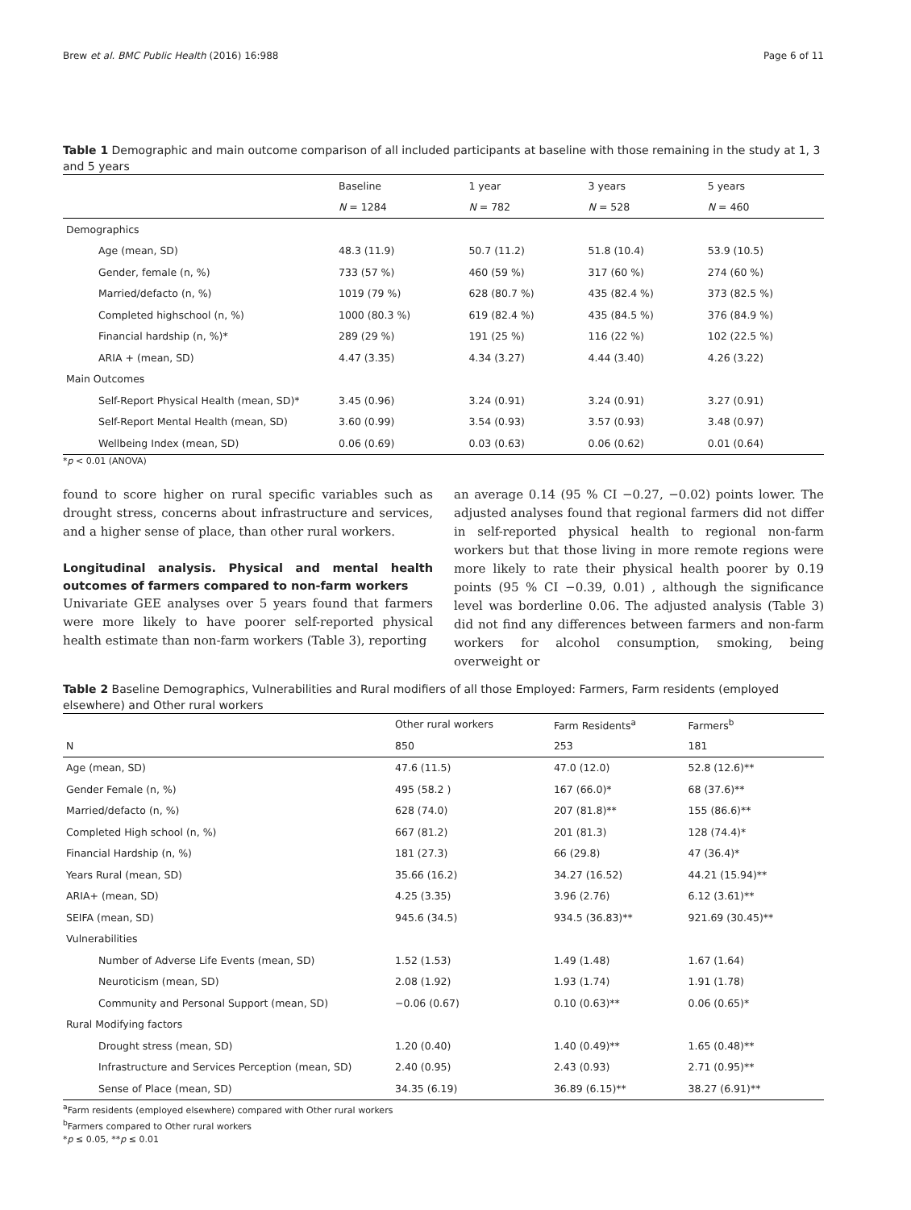Brew et al. BMC Public Health (2016) 16:988 Page 6 of 11
Table 1 Demographic and main outcome comparison of all included participants at baseline with those remaining in the study at 1, 3 and 5 years
| | Baseline | 1 year | 3 years | 5 years |
| --- | --- | --- | --- | --- |
| | N = 1284 | N = 782 | N = 528 | N = 460 |
| Demographics | | | | |
| Age (mean, SD) | 48.3 (11.9) | 50.7 (11.2) | 51.8 (10.4) | 53.9 (10.5) |
| Gender, female (n, %) | 733 (57 %) | 460 (59 %) | 317 (60 %) | 274 (60 %) |
| Married/defacto (n, %) | 1019 (79 %) | 628 (80.7 %) | 435 (82.4 %) | 373 (82.5 %) |
| Completed highschool (n, %) | 1000 (80.3 %) | 619 (82.4 %) | 435 (84.5 %) | 376 (84.9 %) |
| Financial hardship (n, %)* | 289 (29 %) | 191 (25 %) | 116 (22 %) | 102 (22.5 %) |
| ARIA + (mean, SD) | 4.47 (3.35) | 4.34 (3.27) | 4.44 (3.40) | 4.26 (3.22) |
| Main Outcomes | | | | |
| Self-Report Physical Health (mean, SD)* | 3.45 (0.96) | 3.24 (0.91) | 3.24 (0.91) | 3.27 (0.91) |
| Self-Report Mental Health (mean, SD) | 3.60 (0.99) | 3.54 (0.93) | 3.57 (0.93) | 3.48 (0.97) |
| Wellbeing Index (mean, SD) | 0.06 (0.69) | 0.03 (0.63) | 0.06 (0.62) | 0.01 (0.64) |
*p < 0.01 (ANOVA)
found to score higher on rural specific variables such as drought stress, concerns about infrastructure and services, and a higher sense of place, than other rural workers.
Longitudinal analysis. Physical and mental health outcomes of farmers compared to non-farm workers
Univariate GEE analyses over 5 years found that farmers were more likely to have poorer self-reported physical health estimate than non-farm workers (Table 3), reporting
an average 0.14 (95 % CI −0.27, −0.02) points lower. The adjusted analyses found that regional farmers did not differ in self-reported physical health to regional non-farm workers but that those living in more remote regions were more likely to rate their physical health poorer by 0.19 points (95 % CI −0.39, 0.01) , although the significance level was borderline 0.06. The adjusted analysis (Table 3) did not find any differences between farmers and non-farm workers for alcohol consumption, smoking, being overweight or
Table 2 Baseline Demographics, Vulnerabilities and Rural modifiers of all those Employed: Farmers, Farm residents (employed elsewhere) and Other rural workers
| | Other rural workers | Farm Residents<sup>a</sup> | Farmers<sup>b</sup> |
| --- | --- | --- | --- |
| N | 850 | 253 | 181 |
| Age (mean, SD) | 47.6 (11.5) | 47.0 (12.0) | 52.8 (12.6)** |
| Gender Female (n, %) | 495 (58.2 ) | 167 (66.0)* | 68 (37.6)** |
| Married/defacto (n, %) | 628 (74.0) | 207 (81.8)** | 155 (86.6)** |
| Completed High school (n, %) | 667 (81.2) | 201 (81.3) | 128 (74.4)* |
| Financial Hardship (n, %) | 181 (27.3) | 66 (29.8) | 47 (36.4)* |
| Years Rural (mean, SD) | 35.66 (16.2) | 34.27 (16.52) | 44.21 (15.94)** |
| ARIA+ (mean, SD) | 4.25 (3.35) | 3.96 (2.76) | 6.12 (3.61)** |
| SEIFA (mean, SD) | 945.6 (34.5) | 934.5 (36.83)** | 921.69 (30.45)** |
| Vulnerabilities | | | |
| Number of Adverse Life Events (mean, SD) | 1.52 (1.53) | 1.49 (1.48) | 1.67 (1.64) |
| Neuroticism (mean, SD) | 2.08 (1.92) | 1.93 (1.74) | 1.91 (1.78) |
| Community and Personal Support (mean, SD) | −0.06 (0.67) | 0.10 (0.63)** | 0.06 (0.65)* |
| Rural Modifying factors | | | |
| Drought stress (mean, SD) | 1.20 (0.40) | 1.40 (0.49)** | 1.65 (0.48)** |
| Infrastructure and Services Perception (mean, SD) | 2.40 (0.95) | 2.43 (0.93) | 2.71 (0.95)** |
| Sense of Place (mean, SD) | 34.35 (6.19) | 36.89 (6.15)** | 38.27 (6.91)** |
<sup>a</sup> Farm residents (employed elsewhere) compared with Other rural workers
<sup>b</sup> Farmers compared to Other rural workers
*p ≤ 0.05, **p ≤ 0.01